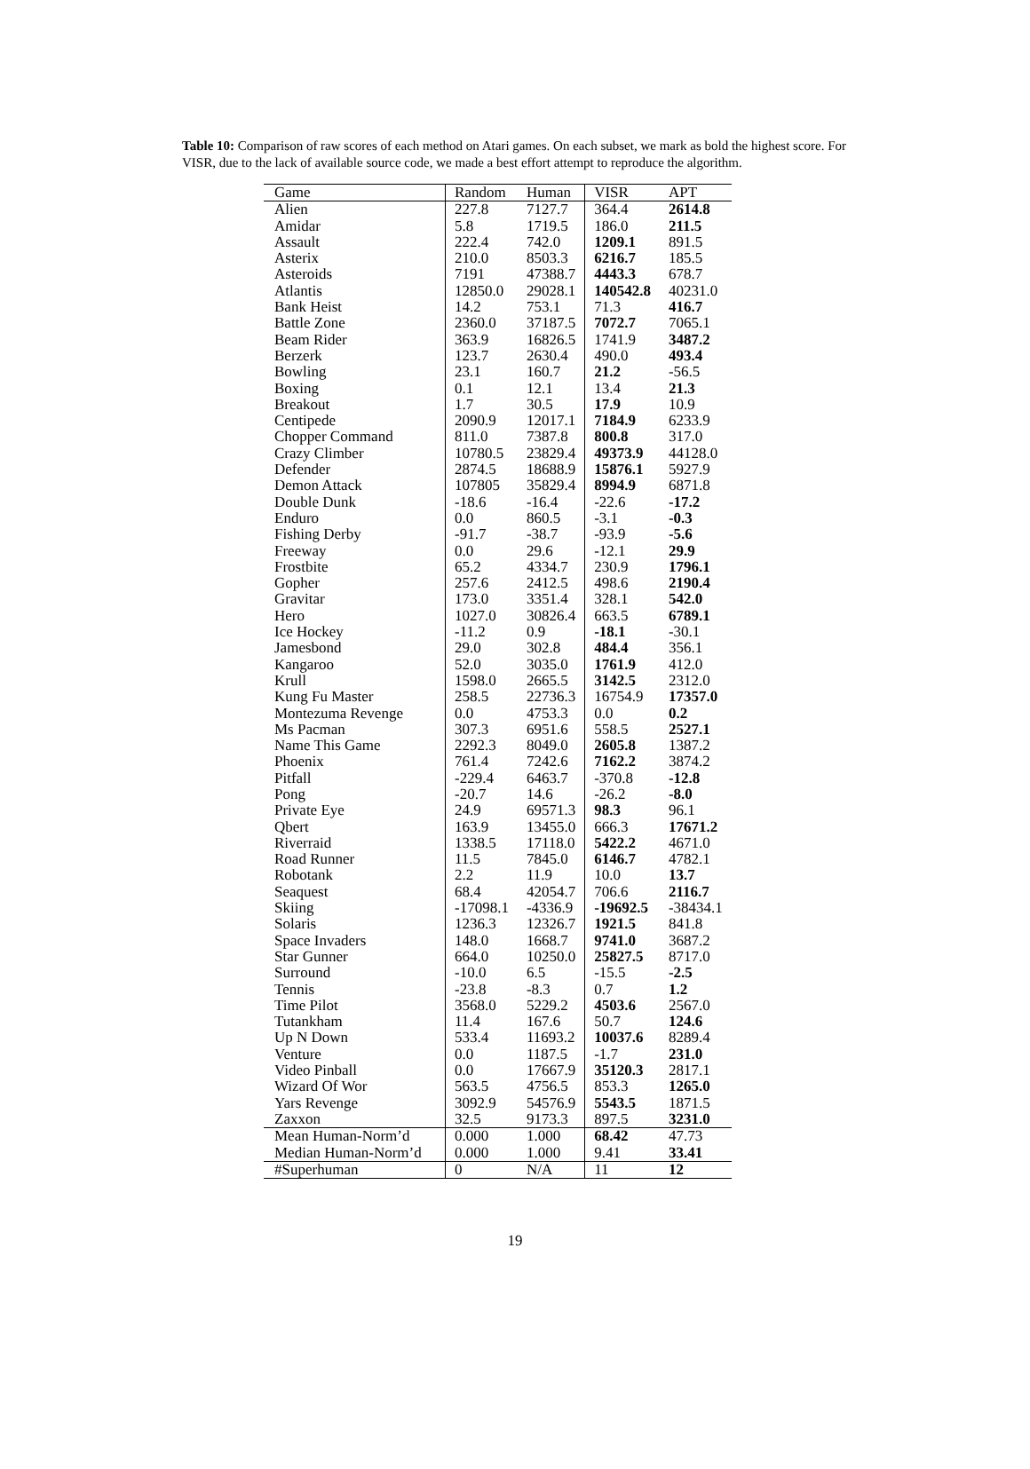Table 10: Comparison of raw scores of each method on Atari games. On each subset, we mark as bold the highest score. For VISR, due to the lack of available source code, we made a best effort attempt to reproduce the algorithm.
| Game | Random | Human | VISR | APT |
| --- | --- | --- | --- | --- |
| Alien | 227.8 | 7127.7 | 364.4 | 2614.8 |
| Amidar | 5.8 | 1719.5 | 186.0 | 211.5 |
| Assault | 222.4 | 742.0 | 1209.1 | 891.5 |
| Asterix | 210.0 | 8503.3 | 6216.7 | 185.5 |
| Asteroids | 7191 | 47388.7 | 4443.3 | 678.7 |
| Atlantis | 12850.0 | 29028.1 | 140542.8 | 40231.0 |
| Bank Heist | 14.2 | 753.1 | 71.3 | 416.7 |
| Battle Zone | 2360.0 | 37187.5 | 7072.7 | 7065.1 |
| Beam Rider | 363.9 | 16826.5 | 1741.9 | 3487.2 |
| Berzerk | 123.7 | 2630.4 | 490.0 | 493.4 |
| Bowling | 23.1 | 160.7 | 21.2 | -56.5 |
| Boxing | 0.1 | 12.1 | 13.4 | 21.3 |
| Breakout | 1.7 | 30.5 | 17.9 | 10.9 |
| Centipede | 2090.9 | 12017.1 | 7184.9 | 6233.9 |
| Chopper Command | 811.0 | 7387.8 | 800.8 | 317.0 |
| Crazy Climber | 10780.5 | 23829.4 | 49373.9 | 44128.0 |
| Defender | 2874.5 | 18688.9 | 15876.1 | 5927.9 |
| Demon Attack | 107805 | 35829.4 | 8994.9 | 6871.8 |
| Double Dunk | -18.6 | -16.4 | -22.6 | -17.2 |
| Enduro | 0.0 | 860.5 | -3.1 | -0.3 |
| Fishing Derby | -91.7 | -38.7 | -93.9 | -5.6 |
| Freeway | 0.0 | 29.6 | -12.1 | 29.9 |
| Frostbite | 65.2 | 4334.7 | 230.9 | 1796.1 |
| Gopher | 257.6 | 2412.5 | 498.6 | 2190.4 |
| Gravitar | 173.0 | 3351.4 | 328.1 | 542.0 |
| Hero | 1027.0 | 30826.4 | 663.5 | 6789.1 |
| Ice Hockey | -11.2 | 0.9 | -18.1 | -30.1 |
| Jamesbond | 29.0 | 302.8 | 484.4 | 356.1 |
| Kangaroo | 52.0 | 3035.0 | 1761.9 | 412.0 |
| Krull | 1598.0 | 2665.5 | 3142.5 | 2312.0 |
| Kung Fu Master | 258.5 | 22736.3 | 16754.9 | 17357.0 |
| Montezuma Revenge | 0.0 | 4753.3 | 0.0 | 0.2 |
| Ms Pacman | 307.3 | 6951.6 | 558.5 | 2527.1 |
| Name This Game | 2292.3 | 8049.0 | 2605.8 | 1387.2 |
| Phoenix | 761.4 | 7242.6 | 7162.2 | 3874.2 |
| Pitfall | -229.4 | 6463.7 | -370.8 | -12.8 |
| Pong | -20.7 | 14.6 | -26.2 | -8.0 |
| Private Eye | 24.9 | 69571.3 | 98.3 | 96.1 |
| Qbert | 163.9 | 13455.0 | 666.3 | 17671.2 |
| Riverraid | 1338.5 | 17118.0 | 5422.2 | 4671.0 |
| Road Runner | 11.5 | 7845.0 | 6146.7 | 4782.1 |
| Robotank | 2.2 | 11.9 | 10.0 | 13.7 |
| Seaquest | 68.4 | 42054.7 | 706.6 | 2116.7 |
| Skiing | -17098.1 | -4336.9 | -19692.5 | -38434.1 |
| Solaris | 1236.3 | 12326.7 | 1921.5 | 841.8 |
| Space Invaders | 148.0 | 1668.7 | 9741.0 | 3687.2 |
| Star Gunner | 664.0 | 10250.0 | 25827.5 | 8717.0 |
| Surround | -10.0 | 6.5 | -15.5 | -2.5 |
| Tennis | -23.8 | -8.3 | 0.7 | 1.2 |
| Time Pilot | 3568.0 | 5229.2 | 4503.6 | 2567.0 |
| Tutankham | 11.4 | 167.6 | 50.7 | 124.6 |
| Up N Down | 533.4 | 11693.2 | 10037.6 | 8289.4 |
| Venture | 0.0 | 1187.5 | -1.7 | 231.0 |
| Video Pinball | 0.0 | 17667.9 | 35120.3 | 2817.1 |
| Wizard Of Wor | 563.5 | 4756.5 | 853.3 | 1265.0 |
| Yars Revenge | 3092.9 | 54576.9 | 5543.5 | 1871.5 |
| Zaxxon | 32.5 | 9173.3 | 897.5 | 3231.0 |
| Mean Human-Norm’d | 0.000 | 1.000 | 68.42 | 47.73 |
| Median Human-Norm’d | 0.000 | 1.000 | 9.41 | 33.41 |
| #Superhuman | 0 | N/A | 11 | 12 |
19